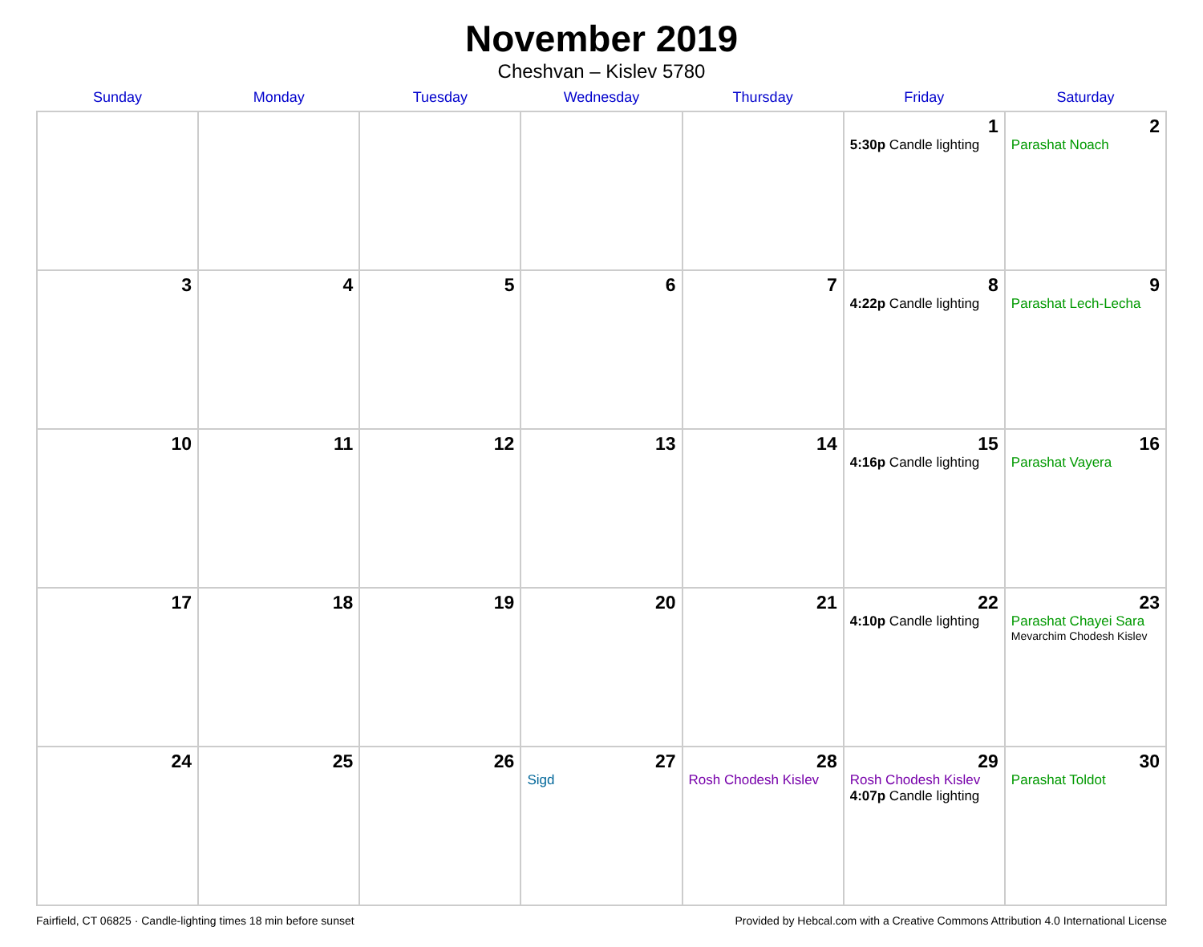November 2019
Cheshvan – Kislev 5780
| Sunday | Monday | Tuesday | Wednesday | Thursday | Friday | Saturday |
| --- | --- | --- | --- | --- | --- | --- |
| | | | | | 1 5:30p Candle lighting | 2 Parashat Noach |
| 3 | 4 | 5 | 6 | 7 | 8 4:22p Candle lighting | 9 Parashat Lech-Lecha |
| 10 | 11 | 12 | 13 | 14 | 15 4:16p Candle lighting | 16 Parashat Vayera |
| 17 | 18 | 19 | 20 | 21 | 22 4:10p Candle lighting | 23 Parashat Chayei Sara Mevarchim Chodesh Kislev |
| 24 | 25 | 26 | 27 Sigd | 28 Rosh Chodesh Kislev | 29 Rosh Chodesh Kislev 4:07p Candle lighting | 30 Parashat Toldot |
Fairfield, CT 06825 · Candle-lighting times 18 min before sunset Provided by Hebcal.com with a Creative Commons Attribution 4.0 International License